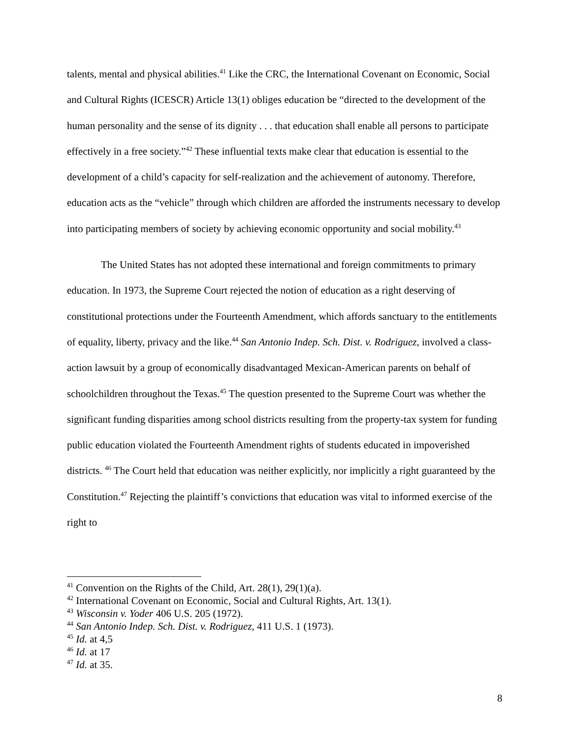talents, mental and physical abilities.<sup>41</sup> Like the CRC, the International Covenant on Economic, Social and Cultural Rights (ICESCR) Article 13(1) obliges education be “directed to the development of the human personality and the sense of its dignity . . . that education shall enable all persons to participate effectively in a free society.”<sup>42</sup> These influential texts make clear that education is essential to the development of a child’s capacity for self-realization and the achievement of autonomy. Therefore, education acts as the “vehicle” through which children are afforded the instruments necessary to develop into participating members of society by achieving economic opportunity and social mobility.<sup>43</sup>
The United States has not adopted these international and foreign commitments to primary education. In 1973, the Supreme Court rejected the notion of education as a right deserving of constitutional protections under the Fourteenth Amendment, which affords sanctuary to the entitlements of equality, liberty, privacy and the like.<sup>44</sup> San Antonio Indep. Sch. Dist. v. Rodriguez, involved a class-action lawsuit by a group of economically disadvantaged Mexican-American parents on behalf of schoolchildren throughout the Texas.<sup>45</sup> The question presented to the Supreme Court was whether the significant funding disparities among school districts resulting from the property-tax system for funding public education violated the Fourteenth Amendment rights of students educated in impoverished districts. <sup>46</sup> The Court held that education was neither explicitly, nor implicitly a right guaranteed by the Constitution.<sup>47</sup> Rejecting the plaintiff’s convictions that education was vital to informed exercise of the right to
<sup>41</sup> Convention on the Rights of the Child, Art. 28(1), 29(1)(a).
<sup>42</sup> International Covenant on Economic, Social and Cultural Rights, Art. 13(1).
<sup>43</sup> Wisconsin v. Yoder 406 U.S. 205 (1972).
<sup>44</sup> San Antonio Indep. Sch. Dist. v. Rodriguez, 411 U.S. 1 (1973).
<sup>45</sup> Id. at 4,5
<sup>46</sup> Id. at 17
<sup>47</sup> Id. at 35.
8